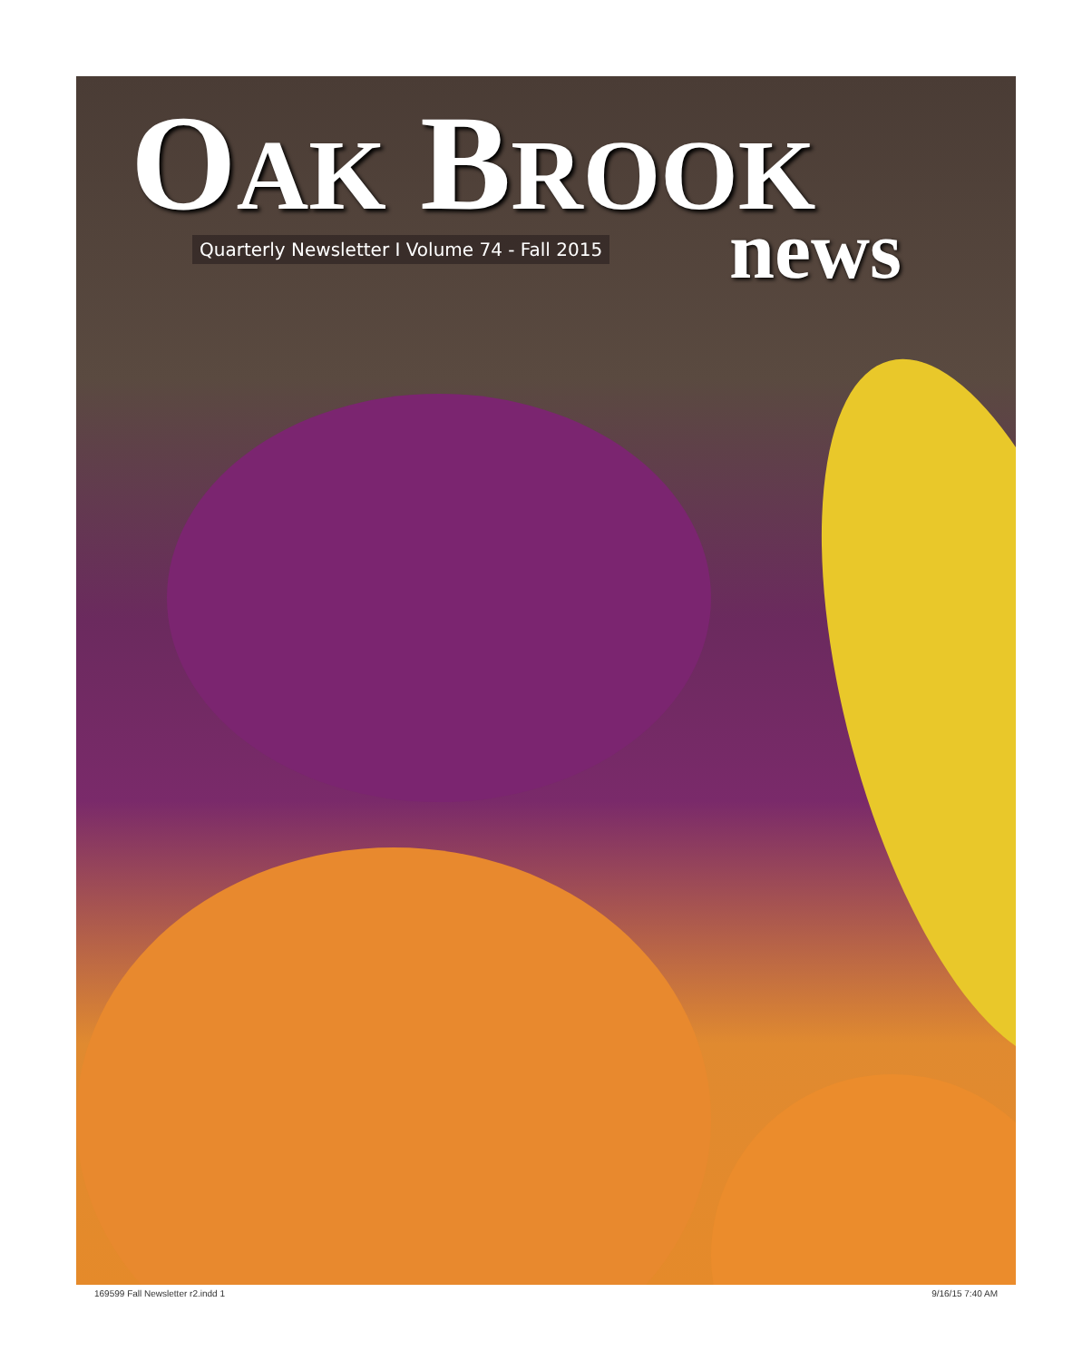OAK BROOK
news
Quarterly Newsletter I Volume 74 - Fall 2015
169599 Fall Newsletter r2.indd 1 9/16/15 7:40 AM